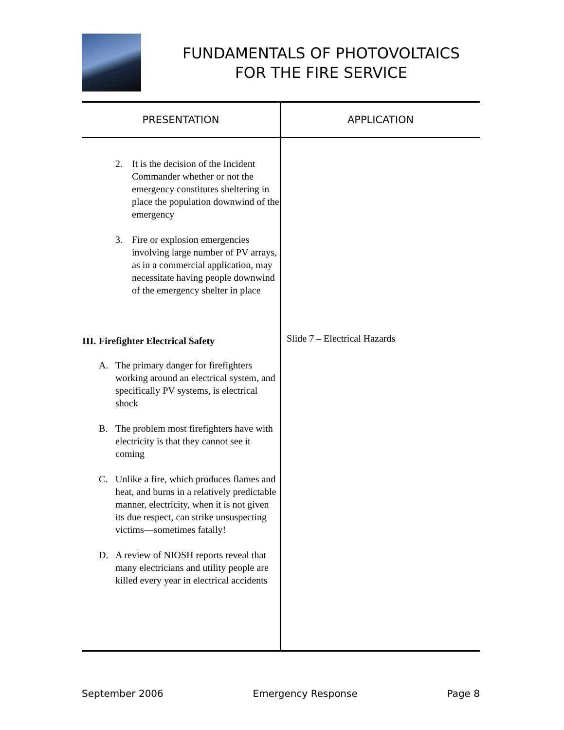FUNDAMENTALS OF PHOTOVOLTAICS
FOR THE FIRE SERVICE
| PRESENTATION | APPLICATION |
| --- | --- |
| 2. It is the decision of the Incident Commander whether or not the emergency constitutes sheltering in place the population downwind of the emergency 3. Fire or explosion emergencies involving large number of PV arrays, as in a commercial application, may necessitate having people downwind of the emergency shelter in place III. Firefighter Electrical Safety A. The primary danger for firefighters working around an electrical system, and specifically PV systems, is electrical shock B. The problem most firefighters have with electricity is that they cannot see it coming C. Unlike a fire, which produces flames and heat, and burns in a relatively predictable manner, electricity, when it is not given its due respect, can strike unsuspecting victims—sometimes fatally! D. A review of NIOSH reports reveal that many electricians and utility people are killed every year in electrical accidents | Slide 7 – Electrical Hazards |
September 2006 Emergency Response Page 8